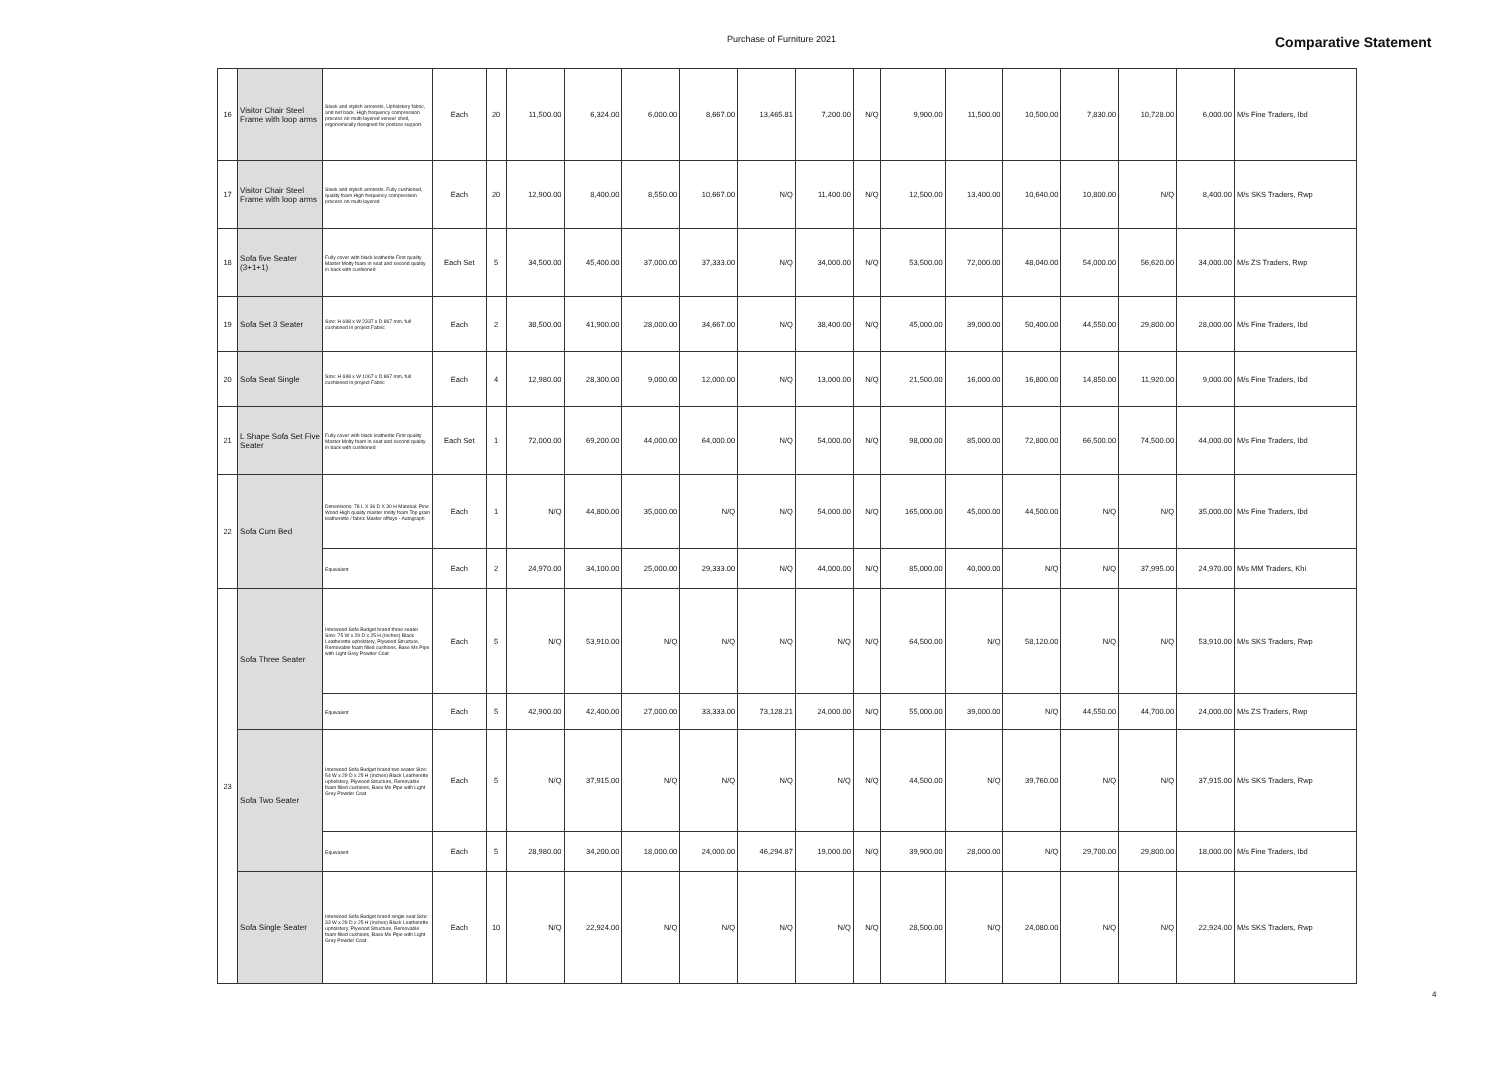Purchase of Furniture 2021 Comparative Statement
| 16 | Visitor Chair Steel Frame with loop arms | Sleek and stylish armrests, Upholstery fabric, and net back. High frequency compression process on multi-layered veneer shell, ergonomically designed for posture support. | Each | 20 | 11,500.00 | 6,324.00 | 6,000.00 | 8,667.00 | 13,465.81 | 7,200.00 | N/Q | 9,900.00 | 11,500.00 | 10,500.00 | 7,830.00 | 10,728.00 | 6,000.00 | M/s Fine Traders, Ibd |
| 17 | Visitor Chair Steel Frame with loop arms | Sleek and stylish armrests. Fully cushioned, quality foam High frequency compression process on multi-layered | Each | 20 | 12,900.00 | 8,400.00 | 8,550.00 | 10,667.00 | N/Q | 11,400.00 | N/Q | 12,500.00 | 13,400.00 | 10,640.00 | 10,800.00 | N/Q | 8,400.00 | M/s SKS Traders, Rwp |
| 18 | Sofa five Seater (3+1+1) | Fully cover with black leatherite First quality Master Molty foam in seat and second quality in back with cushioned | Each Set | 5 | 34,500.00 | 45,400.00 | 37,000.00 | 37,333.00 | N/Q | 34,000.00 | N/Q | 53,500.00 | 72,000.00 | 48,040.00 | 54,000.00 | 56,620.00 | 34,000.00 | M/s ZS Traders, Rwp |
| 19 | Sofa Set 3 Seater | Size: H 698 x W 2337 x D 867 mm, full cushioned in project Fabric | Each | 2 | 38,500.00 | 41,900.00 | 28,000.00 | 34,667.00 | N/Q | 38,400.00 | N/Q | 45,000.00 | 39,000.00 | 50,400.00 | 44,550.00 | 29,800.00 | 28,000.00 | M/s Fine Traders, Ibd |
| 20 | Sofa Seat Single | Size: H 698 x W 1067 x D 867 mm, full cushioned in project Fabric | Each | 4 | 12,980.00 | 28,300.00 | 9,000.00 | 12,000.00 | N/Q | 13,000.00 | N/Q | 21,500.00 | 16,000.00 | 16,800.00 | 14,850.00 | 11,920.00 | 9,000.00 | M/s Fine Traders, Ibd |
| 21 | L Shape Sofa Set Five Seater | Fully cover with black leatherite First quality Master Molty foam in seat and second quality in back with cushioned | Each Set | 1 | 72,000.00 | 69,200.00 | 44,000.00 | 64,000.00 | N/Q | 54,000.00 | N/Q | 98,000.00 | 85,000.00 | 72,800.00 | 66,500.00 | 74,500.00 | 44,000.00 | M/s Fine Traders, Ibd |
| 22 | Sofa Cum Bed | Dimensions: 78 L X 36 D X 30 H Material: Pine Wood High quality master molty foam Top grain leatherette / fabric Master offisys - Autograph | Each | 1 | N/Q | 44,800.00 | 35,000.00 | N/Q | N/Q | 54,000.00 | N/Q | 165,000.00 | 45,000.00 | 44,500.00 | N/Q | N/Q | 35,000.00 | M/s Fine Traders, Ibd |
| | | Equivalent | Each | 2 | 24,970.00 | 34,100.00 | 25,000.00 | 29,333.00 | N/Q | 44,000.00 | N/Q | 85,000.00 | 40,000.00 | N/Q | N/Q | 37,995.00 | 24,970.00 | M/s MM Traders, Khi |
| 23 | Sofa Three Seater | Interwood Sofa Budget brand three seater Size: 75 W x 29 D x 25 H (Inches) Black Leatherette upholstery, Plywood Structure, Removable foam filled cushions, Base Ms Pipe with Light Grey Powder Coat | Each | 5 | N/Q | 53,910.00 | N/Q | N/Q | N/Q | N/Q | N/Q | 64,500.00 | N/Q | 58,120.00 | N/Q | N/Q | 53,910.00 | M/s SKS Traders, Rwp |
| | | Equivalent | Each | 5 | 42,900.00 | 42,400.00 | 27,000.00 | 33,333.00 | 73,128.21 | 24,000.00 | N/Q | 55,000.00 | 39,000.00 | N/Q | 44,550.00 | 44,700.00 | 24,000.00 | M/s ZS Traders, Rwp |
| | Sofa Two Seater | Interwood Sofa Budget brand two seater Size: 54 W x 29 D x 25 H (Inches) Black Leatherette upholstery, Plywood Structure, Removable foam filled cushions, Base Ms Pipe with Light Grey Powder Coat | Each | 5 | N/Q | 37,915.00 | N/Q | N/Q | N/Q | N/Q | N/Q | 44,500.00 | N/Q | 39,760.00 | N/Q | N/Q | 37,915.00 | M/s SKS Traders, Rwp |
| | | Equivalent | Each | 5 | 28,980.00 | 34,200.00 | 18,000.00 | 24,000.00 | 46,294.87 | 19,000.00 | N/Q | 39,900.00 | 28,000.00 | N/Q | 29,700.00 | 29,800.00 | 18,000.00 | M/s Fine Traders, Ibd |
| | Sofa Single Seater | Interwood Sofa Budget brand single seat Size: 33 W x 29 D x 25 H (Inches) Black Leatherette upholstery, Plywood Structure, Removable foam filled cushions, Base Ms Pipe with Light Grey Powder Coat | Each | 10 | N/Q | 22,924.00 | N/Q | N/Q | N/Q | N/Q | N/Q | 28,500.00 | N/Q | 24,080.00 | N/Q | N/Q | 22,924.00 | M/s SKS Traders, Rwp |
4